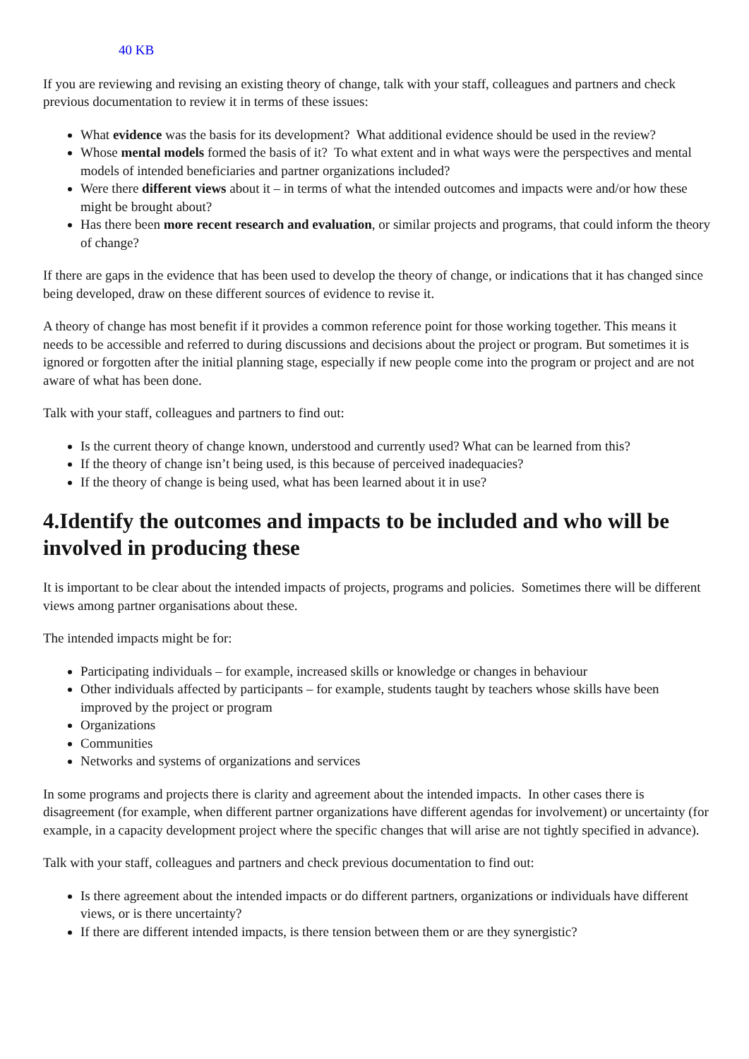40 KB
If you are reviewing and revising an existing theory of change, talk with your staff, colleagues and partners and check previous documentation to review it in terms of these issues:
What evidence was the basis for its development? What additional evidence should be used in the review?
Whose mental models formed the basis of it? To what extent and in what ways were the perspectives and mental models of intended beneficiaries and partner organizations included?
Were there different views about it – in terms of what the intended outcomes and impacts were and/or how these might be brought about?
Has there been more recent research and evaluation, or similar projects and programs, that could inform the theory of change?
If there are gaps in the evidence that has been used to develop the theory of change, or indications that it has changed since being developed, draw on these different sources of evidence to revise it.
A theory of change has most benefit if it provides a common reference point for those working together. This means it needs to be accessible and referred to during discussions and decisions about the project or program. But sometimes it is ignored or forgotten after the initial planning stage, especially if new people come into the program or project and are not aware of what has been done.
Talk with your staff, colleagues and partners to find out:
Is the current theory of change known, understood and currently used? What can be learned from this?
If the theory of change isn’t being used, is this because of perceived inadequacies?
If the theory of change is being used, what has been learned about it in use?
4.Identify the outcomes and impacts to be included and who will be involved in producing these
It is important to be clear about the intended impacts of projects, programs and policies. Sometimes there will be different views among partner organisations about these.
The intended impacts might be for:
Participating individuals – for example, increased skills or knowledge or changes in behaviour
Other individuals affected by participants – for example, students taught by teachers whose skills have been improved by the project or program
Organizations
Communities
Networks and systems of organizations and services
In some programs and projects there is clarity and agreement about the intended impacts. In other cases there is disagreement (for example, when different partner organizations have different agendas for involvement) or uncertainty (for example, in a capacity development project where the specific changes that will arise are not tightly specified in advance).
Talk with your staff, colleagues and partners and check previous documentation to find out:
Is there agreement about the intended impacts or do different partners, organizations or individuals have different views, or is there uncertainty?
If there are different intended impacts, is there tension between them or are they synergistic?